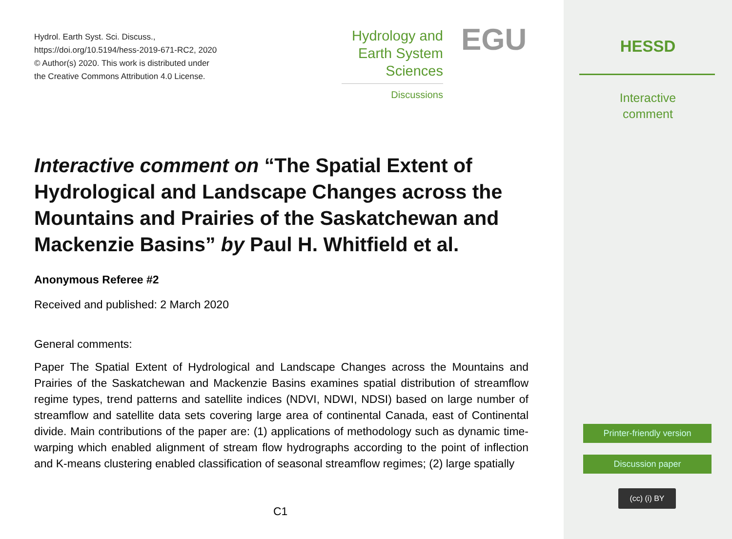Hydrol. Earth Syst. Sci. Discuss.,
https://doi.org/10.5194/hess-2019-671-RC2, 2020
© Author(s) 2020. This work is distributed under
the Creative Commons Attribution 4.0 License.
Hydrology and
Earth System
Sciences
Discussions
EGU
Interactive comment on “The Spatial Extent of Hydrological and Landscape Changes across the Mountains and Prairies of the Saskatchewan and Mackenzie Basins” by Paul H. Whitfield et al.
Anonymous Referee #2
Received and published: 2 March 2020
General comments:
Paper The Spatial Extent of Hydrological and Landscape Changes across the Mountains and Prairies of the Saskatchewan and Mackenzie Basins examines spatial distribution of streamflow regime types, trend patterns and satellite indices (NDVI, NDWI, NDSI) based on large number of streamflow and satellite data sets covering large area of continental Canada, east of Continental divide. Main contributions of the paper are: (1) applications of methodology such as dynamic time-warping which enabled alignment of stream flow hydrographs according to the point of inflection and K-means clustering enabled classification of seasonal streamflow regimes; (2) large spatially
C1
HESSD
Interactive
comment
Printer-friendly version
Discussion paper
(cc) (i) BY